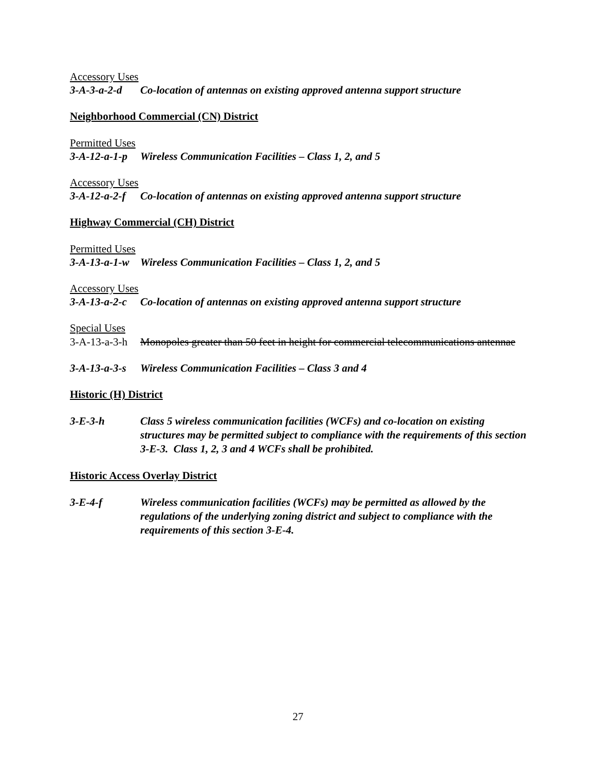Accessory Uses
3-A-3-a-2-d Co-location of antennas on existing approved antenna support structure
Neighborhood Commercial (CN) District
Permitted Uses
3-A-12-a-1-p Wireless Communication Facilities – Class 1, 2, and 5
Accessory Uses
3-A-12-a-2-f Co-location of antennas on existing approved antenna support structure
Highway Commercial (CH) District
Permitted Uses
3-A-13-a-1-w Wireless Communication Facilities – Class 1, 2, and 5
Accessory Uses
3-A-13-a-2-c Co-location of antennas on existing approved antenna support structure
Special Uses
3-A-13-a-3-h Monopoles greater than 50 feet in height for commercial telecommunications antennae
3-A-13-a-3-s Wireless Communication Facilities – Class 3 and 4
Historic (H) District
3-E-3-h Class 5 wireless communication facilities (WCFs) and co-location on existing structures may be permitted subject to compliance with the requirements of this section 3-E-3. Class 1, 2, 3 and 4 WCFs shall be prohibited.
Historic Access Overlay District
3-E-4-f Wireless communication facilities (WCFs) may be permitted as allowed by the regulations of the underlying zoning district and subject to compliance with the requirements of this section 3-E-4.
27